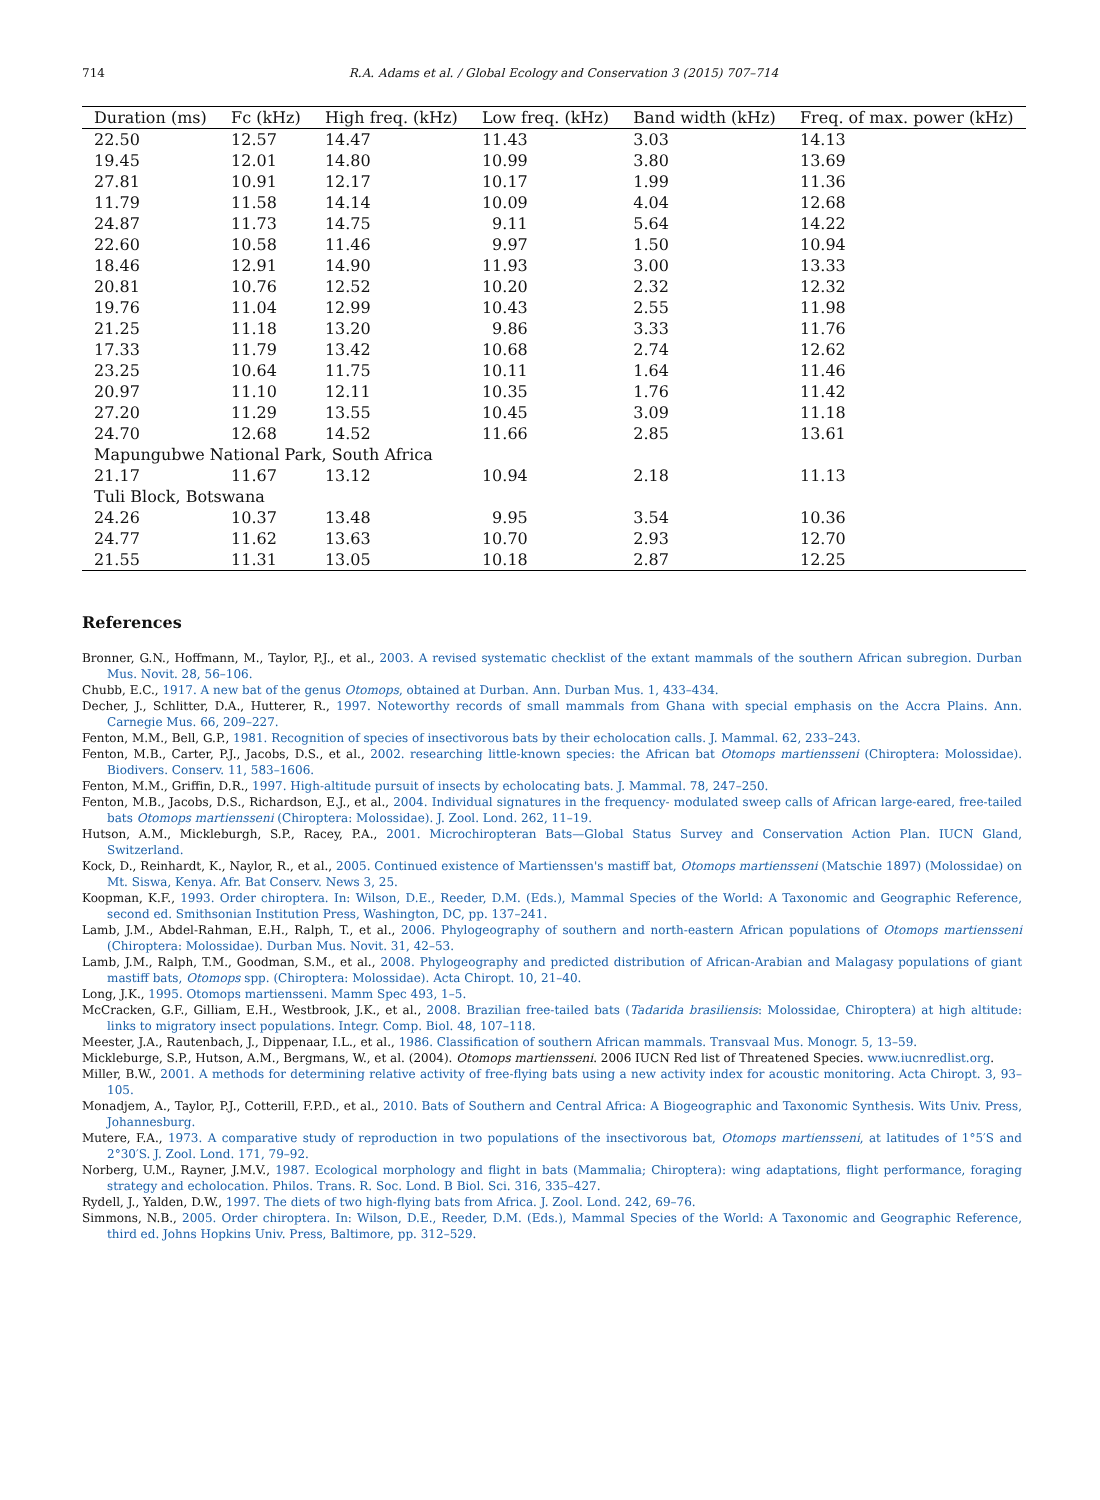714 R.A. Adams et al. / Global Ecology and Conservation 3 (2015) 707–714
| Duration (ms) | Fc (kHz) | High freq. (kHz) | Low freq. (kHz) | Band width (kHz) | Freq. of max. power (kHz) |
| --- | --- | --- | --- | --- | --- |
| 22.50 | 12.57 | 14.47 | 11.43 | 3.03 | 14.13 |
| 19.45 | 12.01 | 14.80 | 10.99 | 3.80 | 13.69 |
| 27.81 | 10.91 | 12.17 | 10.17 | 1.99 | 11.36 |
| 11.79 | 11.58 | 14.14 | 10.09 | 4.04 | 12.68 |
| 24.87 | 11.73 | 14.75 | 9.11 | 5.64 | 14.22 |
| 22.60 | 10.58 | 11.46 | 9.97 | 1.50 | 10.94 |
| 18.46 | 12.91 | 14.90 | 11.93 | 3.00 | 13.33 |
| 20.81 | 10.76 | 12.52 | 10.20 | 2.32 | 12.32 |
| 19.76 | 11.04 | 12.99 | 10.43 | 2.55 | 11.98 |
| 21.25 | 11.18 | 13.20 | 9.86 | 3.33 | 11.76 |
| 17.33 | 11.79 | 13.42 | 10.68 | 2.74 | 12.62 |
| 23.25 | 10.64 | 11.75 | 10.11 | 1.64 | 11.46 |
| 20.97 | 11.10 | 12.11 | 10.35 | 1.76 | 11.42 |
| 27.20 | 11.29 | 13.55 | 10.45 | 3.09 | 11.18 |
| 24.70 | 12.68 | 14.52 | 11.66 | 2.85 | 13.61 |
| Mapungubwe National Park, South Africa | | | | | |
| 21.17 | 11.67 | 13.12 | 10.94 | 2.18 | 11.13 |
| Tuli Block, Botswana | | | | | |
| 24.26 | 10.37 | 13.48 | 9.95 | 3.54 | 10.36 |
| 24.77 | 11.62 | 13.63 | 10.70 | 2.93 | 12.70 |
| 21.55 | 11.31 | 13.05 | 10.18 | 2.87 | 12.25 |
References
Bronner, G.N., Hoffmann, M., Taylor, P.J., et al., 2003. A revised systematic checklist of the extant mammals of the southern African subregion. Durban Mus. Novit. 28, 56–106.
Chubb, E.C., 1917. A new bat of the genus Otomops, obtained at Durban. Ann. Durban Mus. 1, 433–434.
Decher, J., Schlitter, D.A., Hutterer, R., 1997. Noteworthy records of small mammals from Ghana with special emphasis on the Accra Plains. Ann. Carnegie Mus. 66, 209–227.
Fenton, M.M., Bell, G.P., 1981. Recognition of species of insectivorous bats by their echolocation calls. J. Mammal. 62, 233–243.
Fenton, M.B., Carter, P.J., Jacobs, D.S., et al., 2002. researching little-known species: the African bat Otomops martiensseni (Chiroptera: Molossidae). Biodivers. Conserv. 11, 583–1606.
Fenton, M.M., Griffin, D.R., 1997. High-altitude pursuit of insects by echolocating bats. J. Mammal. 78, 247–250.
Fenton, M.B., Jacobs, D.S., Richardson, E.J., et al., 2004. Individual signatures in the frequency- modulated sweep calls of African large-eared, free-tailed bats Otomops martiensseni (Chiroptera: Molossidae). J. Zool. Lond. 262, 11–19.
Hutson, A.M., Mickleburgh, S.P., Racey, P.A., 2001. Microchiropteran Bats—Global Status Survey and Conservation Action Plan. IUCN Gland, Switzerland.
Kock, D., Reinhardt, K., Naylor, R., et al., 2005. Continued existence of Martienssen's mastiff bat, Otomops martiensseni (Matschie 1897) (Molossidae) on Mt. Siswa, Kenya. Afr. Bat Conserv. News 3, 25.
Koopman, K.F., 1993. Order chiroptera. In: Wilson, D.E., Reeder, D.M. (Eds.), Mammal Species of the World: A Taxonomic and Geographic Reference, second ed. Smithsonian Institution Press, Washington, DC, pp. 137–241.
Lamb, J.M., Abdel-Rahman, E.H., Ralph, T., et al., 2006. Phylogeography of southern and north-eastern African populations of Otomops martiensseni (Chiroptera: Molossidae). Durban Mus. Novit. 31, 42–53.
Lamb, J.M., Ralph, T.M., Goodman, S.M., et al., 2008. Phylogeography and predicted distribution of African-Arabian and Malagasy populations of giant mastiff bats, Otomops spp. (Chiroptera: Molossidae). Acta Chiropt. 10, 21–40.
Long, J.K., 1995. Otomops martiensseni. Mamm Spec 493, 1–5.
McCracken, G.F., Gilliam, E.H., Westbrook, J.K., et al., 2008. Brazilian free-tailed bats (Tadarida brasiliensis: Molossidae, Chiroptera) at high altitude: links to migratory insect populations. Integr. Comp. Biol. 48, 107–118.
Meester, J.A., Rautenbach, J., Dippenaar, I.L., et al., 1986. Classification of southern African mammals. Transvaal Mus. Monogr. 5, 13–59.
Mickleburge, S.P., Hutson, A.M., Bergmans, W., et al. (2004). Otomops martiensseni. 2006 IUCN Red list of Threatened Species. www.iucnredlist.org.
Miller, B.W., 2001. A methods for determining relative activity of free-flying bats using a new activity index for acoustic monitoring. Acta Chiropt. 3, 93–105.
Monadjem, A., Taylor, P.J., Cotterill, F.P.D., et al., 2010. Bats of Southern and Central Africa: A Biogeographic and Taxonomic Synthesis. Wits Univ. Press, Johannesburg.
Mutere, F.A., 1973. A comparative study of reproduction in two populations of the insectivorous bat, Otomops martiensseni, at latitudes of 1°5′S and 2°30′S. J. Zool. Lond. 171, 79–92.
Norberg, U.M., Rayner, J.M.V., 1987. Ecological morphology and flight in bats (Mammalia; Chiroptera): wing adaptations, flight performance, foraging strategy and echolocation. Philos. Trans. R. Soc. Lond. B Biol. Sci. 316, 335–427.
Rydell, J., Yalden, D.W., 1997. The diets of two high-flying bats from Africa. J. Zool. Lond. 242, 69–76.
Simmons, N.B., 2005. Order chiroptera. In: Wilson, D.E., Reeder, D.M. (Eds.), Mammal Species of the World: A Taxonomic and Geographic Reference, third ed. Johns Hopkins Univ. Press, Baltimore, pp. 312–529.